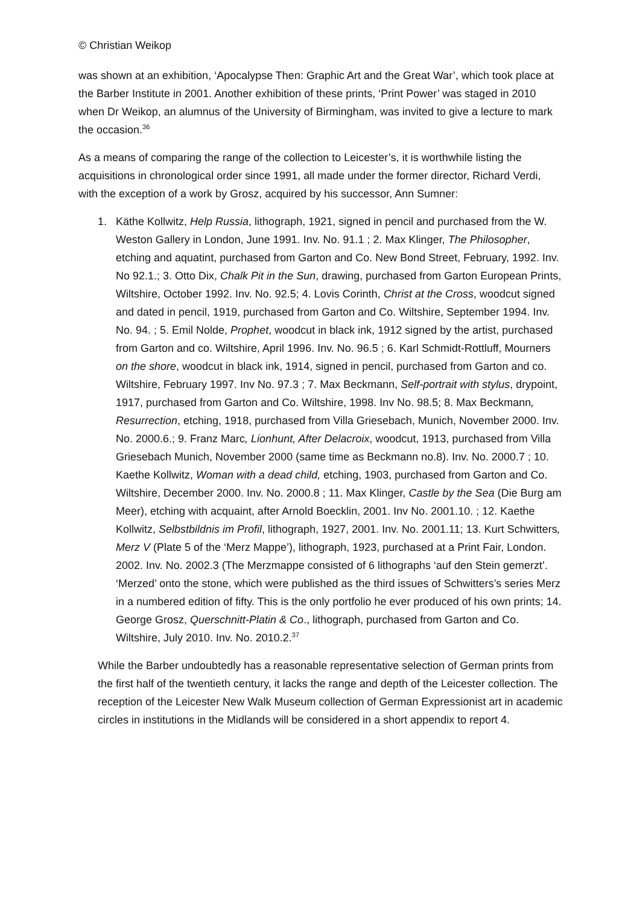© Christian Weikop
was shown at an exhibition, ‘Apocalypse Then: Graphic Art and the Great War’, which took place at the Barber Institute in 2001. Another exhibition of these prints, ‘Print Power’ was staged in 2010 when Dr Weikop, an alumnus of the University of Birmingham, was invited to give a lecture to mark the occasion.<sup>36</sup>
As a means of comparing the range of the collection to Leicester’s, it is worthwhile listing the acquisitions in chronological order since 1991, all made under the former director, Richard Verdi, with the exception of a work by Grosz, acquired by his successor, Ann Sumner:
1. Käthe Kollwitz, Help Russia, lithograph, 1921, signed in pencil and purchased from the W. Weston Gallery in London, June 1991. Inv. No. 91.1 ; 2. Max Klinger, The Philosopher, etching and aquatint, purchased from Garton and Co. New Bond Street, February, 1992. Inv. No 92.1.; 3. Otto Dix, Chalk Pit in the Sun, drawing, purchased from Garton European Prints, Wiltshire, October 1992. Inv. No. 92.5; 4. Lovis Corinth, Christ at the Cross, woodcut signed and dated in pencil, 1919, purchased from Garton and Co. Wiltshire, September 1994. Inv. No. 94. ; 5. Emil Nolde, Prophet, woodcut in black ink, 1912 signed by the artist, purchased from Garton and co. Wiltshire, April 1996. Inv. No. 96.5 ; 6. Karl Schmidt-Rottluff, Mourners on the shore, woodcut in black ink, 1914, signed in pencil, purchased from Garton and co. Wiltshire, February 1997. Inv No. 97.3 ; 7. Max Beckmann, Self-portrait with stylus, drypoint, 1917, purchased from Garton and Co. Wiltshire, 1998. Inv No. 98.5; 8. Max Beckmann, Resurrection, etching, 1918, purchased from Villa Griesebach, Munich, November 2000. Inv. No. 2000.6.; 9. Franz Marc, Lionhunt, After Delacroix, woodcut, 1913, purchased from Villa Griesebach Munich, November 2000 (same time as Beckmann no.8). Inv. No. 2000.7 ; 10. Kaethe Kollwitz, Woman with a dead child, etching, 1903, purchased from Garton and Co. Wiltshire, December 2000. Inv. No. 2000.8 ; 11. Max Klinger, Castle by the Sea (Die Burg am Meer), etching with acquaint, after Arnold Boecklin, 2001. Inv No. 2001.10. ; 12. Kaethe Kollwitz, Selbstbildnis im Profil, lithograph, 1927, 2001. Inv. No. 2001.11; 13. Kurt Schwitters, Merz V (Plate 5 of the ‘Merz Mappe’), lithograph, 1923, purchased at a Print Fair, London. 2002. Inv. No. 2002.3 (The Merzmappe consisted of 6 lithographs ‘auf den Stein gemerzt’. ‘Merzed’ onto the stone, which were published as the third issues of Schwitters’s series Merz in a numbered edition of fifty. This is the only portfolio he ever produced of his own prints; 14. George Grosz, Querschnitt-Platin & Co., lithograph, purchased from Garton and Co. Wiltshire, July 2010. Inv. No. 2010.2.<sup>37</sup>
While the Barber undoubtedly has a reasonable representative selection of German prints from the first half of the twentieth century, it lacks the range and depth of the Leicester collection. The reception of the Leicester New Walk Museum collection of German Expressionist art in academic circles in institutions in the Midlands will be considered in a short appendix to report 4.